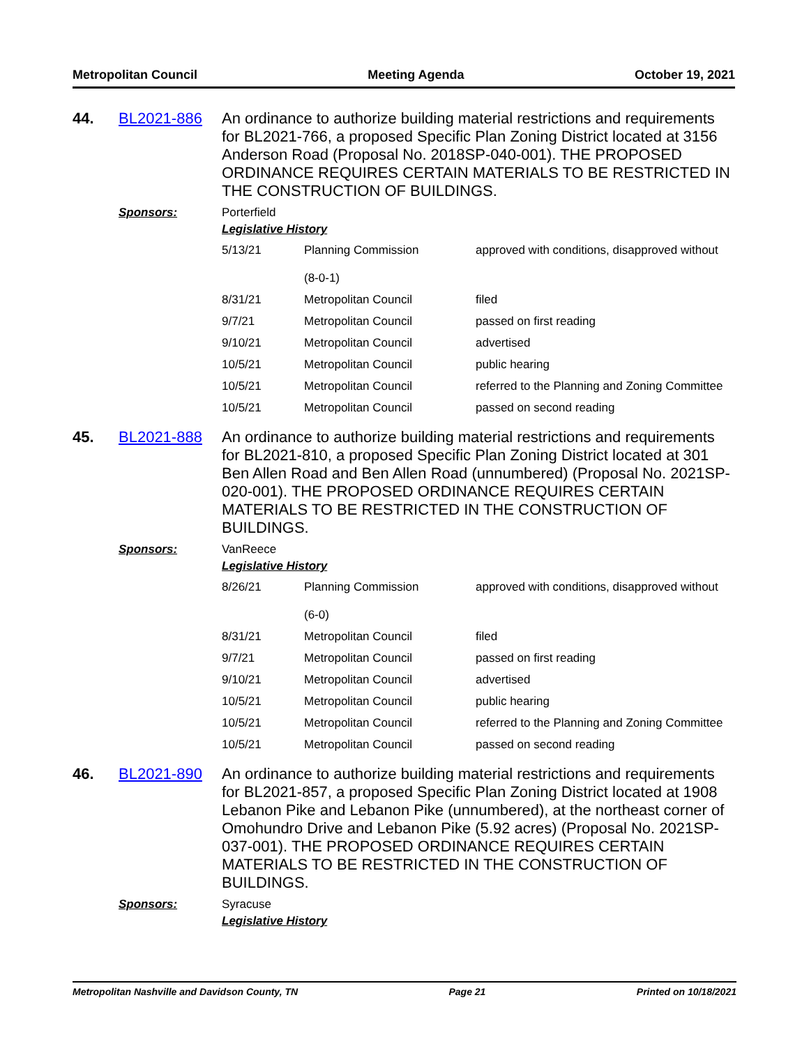Metropolitan Council Meeting Agenda October 19, 2021
44. BL2021-886
An ordinance to authorize building material restrictions and requirements for BL2021-766, a proposed Specific Plan Zoning District located at 3156 Anderson Road (Proposal No. 2018SP-040-001). THE PROPOSED ORDINANCE REQUIRES CERTAIN MATERIALS TO BE RESTRICTED IN THE CONSTRUCTION OF BUILDINGS.
Sponsors: Porterfield
Legislative History
| 5/13/21 | Planning Commission (8-0-1) | approved with conditions, disapproved without |
| 8/31/21 | Metropolitan Council | filed |
| 9/7/21 | Metropolitan Council | passed on first reading |
| 9/10/21 | Metropolitan Council | advertised |
| 10/5/21 | Metropolitan Council | public hearing |
| 10/5/21 | Metropolitan Council | referred to the Planning and Zoning Committee |
| 10/5/21 | Metropolitan Council | passed on second reading |
45. BL2021-888
An ordinance to authorize building material restrictions and requirements for BL2021-810, a proposed Specific Plan Zoning District located at 301 Ben Allen Road and Ben Allen Road (unnumbered) (Proposal No. 2021SP-020-001). THE PROPOSED ORDINANCE REQUIRES CERTAIN MATERIALS TO BE RESTRICTED IN THE CONSTRUCTION OF BUILDINGS.
Sponsors: VanReece
Legislative History
| 8/26/21 | Planning Commission (6-0) | approved with conditions, disapproved without |
| 8/31/21 | Metropolitan Council | filed |
| 9/7/21 | Metropolitan Council | passed on first reading |
| 9/10/21 | Metropolitan Council | advertised |
| 10/5/21 | Metropolitan Council | public hearing |
| 10/5/21 | Metropolitan Council | referred to the Planning and Zoning Committee |
| 10/5/21 | Metropolitan Council | passed on second reading |
46. BL2021-890
An ordinance to authorize building material restrictions and requirements for BL2021-857, a proposed Specific Plan Zoning District located at 1908 Lebanon Pike and Lebanon Pike (unnumbered), at the northeast corner of Omohundro Drive and Lebanon Pike (5.92 acres) (Proposal No. 2021SP-037-001). THE PROPOSED ORDINANCE REQUIRES CERTAIN MATERIALS TO BE RESTRICTED IN THE CONSTRUCTION OF BUILDINGS.
Sponsors: Syracuse
Legislative History
Metropolitan Nashville and Davidson County, TN Page 21 Printed on 10/18/2021